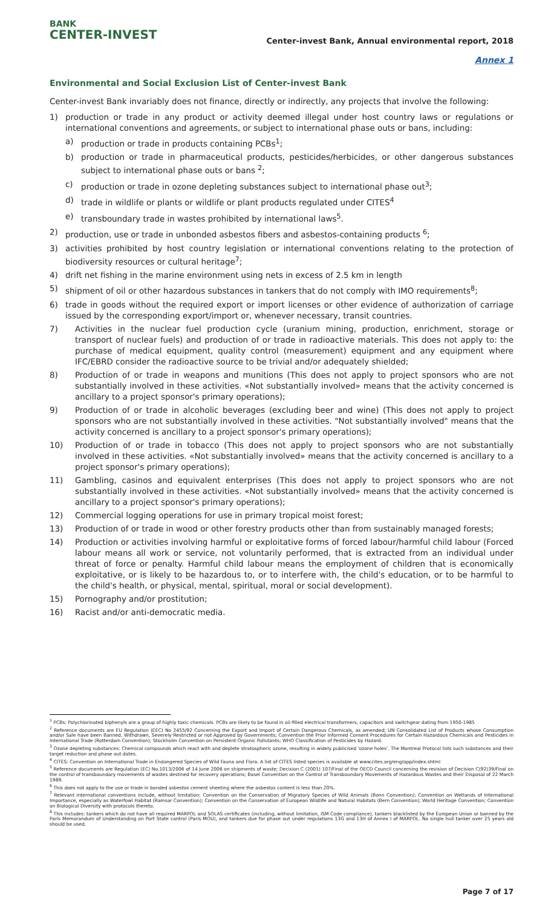BANK
CENTER-INVEST
Center-invest Bank, Annual environmental report, 2018
Annex 1
Environmental and Social Exclusion List of Center-invest Bank
Center-invest Bank invariably does not finance, directly or indirectly, any projects that involve the following:
1) production or trade in any product or activity deemed illegal under host country laws or regulations or international conventions and agreements, or subject to international phase outs or bans, including:
a) production or trade in products containing PCBs<sup>1</sup>;
b) production or trade in pharmaceutical products, pesticides/herbicides, or other dangerous substances subject to international phase outs or bans <sup>2</sup>;
c) production or trade in ozone depleting substances subject to international phase out<sup>3</sup>;
d) trade in wildlife or plants or wildlife or plant products regulated under CITES<sup>4</sup>
e) transboundary trade in wastes prohibited by international laws<sup>5</sup>.
2) production, use or trade in unbonded asbestos fibers and asbestos-containing products <sup>6</sup>;
3) activities prohibited by host country legislation or international conventions relating to the protection of biodiversity resources or cultural heritage<sup>7</sup>;
4) drift net fishing in the marine environment using nets in excess of 2.5 km in length
5) shipment of oil or other hazardous substances in tankers that do not comply with IMO requirements<sup>8</sup>;
6) trade in goods without the required export or import licenses or other evidence of authorization of carriage issued by the corresponding export/import or, whenever necessary, transit countries.
7) Activities in the nuclear fuel production cycle (uranium mining, production, enrichment, storage or transport of nuclear fuels) and production of or trade in radioactive materials. This does not apply to: the purchase of medical equipment, quality control (measurement) equipment and any equipment where IFC/EBRD consider the radioactive source to be trivial and/or adequately shielded;
8) Production of or trade in weapons and munitions (This does not apply to project sponsors who are not substantially involved in these activities. «Not substantially involved» means that the activity concerned is ancillary to a project sponsor's primary operations);
9) Production of or trade in alcoholic beverages (excluding beer and wine) (This does not apply to project sponsors who are not substantially involved in these activities. "Not substantially involved" means that the activity concerned is ancillary to a project sponsor's primary operations);
10) Production of or trade in tobacco (This does not apply to project sponsors who are not substantially involved in these activities. «Not substantially involved» means that the activity concerned is ancillary to a project sponsor's primary operations);
11) Gambling, casinos and equivalent enterprises (This does not apply to project sponsors who are not substantially involved in these activities. «Not substantially involved» means that the activity concerned is ancillary to a project sponsor's primary operations);
12) Commercial logging operations for use in primary tropical moist forest;
13) Production of or trade in wood or other forestry products other than from sustainably managed forests;
14) Production or activities involving harmful or exploitative forms of forced labour/harmful child labour (Forced labour means all work or service, not voluntarily performed, that is extracted from an individual under threat of force or penalty. Harmful child labour means the employment of children that is economically exploitative, or is likely to be hazardous to, or to interfere with, the child's education, or to be harmful to the child's health, or physical, mental, spiritual, moral or social development).
15) Pornography and/or prostitution;
16) Racist and/or anti-democratic media.
<sup>1</sup> PCBs: Polychlorinated biphenyls are a group of highly toxic chemicals. PCBs are likely to be found in oil-filled electrical transformers, capacitors and switchgear dating from 1950-1985
<sup>2</sup> Reference documents are EU Regulation (EEC) No 2455/92 Concerning the Export and Import of Certain Dangerous Chemicals, as amended; UN Consolidated List of Products whose Consumption and/or Sale have been Banned, Withdrawn, Severely Restricted or not Approved by Governments; Convention the Prior Informed Consent Procedures for Certain Hazardous Chemicals and Pesticides in International Trade (Rotterdam Convention); Stockholm Convention on Persistent Organic Pollutants; WHO Classification of Pesticides by Hazard.
<sup>3</sup> Ozone depleting substances: Chemical compounds which react with and deplete stratospheric ozone, resulting in widely publicised 'ozone holes'. The Montreal Protocol lists such substances and their target reduction and phase out dates.
<sup>4</sup> CITES: Convention on International Trade in Endangered Species of Wild Fauna and Flora. A list of CITES listed species is available at www.cites.org/eng/app/index.shtml
<sup>5</sup> Reference documents are Regulation (EC) No.1013/2006 of 14 June 2006 on shipments of waste; Decision C (2001) 107/Final of the OECD Council concerning the revision of Decision C(92)39/Final on the control of transboundary movements of wastes destined for recovery operations; Basel Convention on the Control of Transboundary Movements of Hazardous Wastes and their Disposal of 22 March 1989.
<sup>6</sup> This does not apply to the use or trade in bonded asbestos cement sheeting where the asbestos content is less than 20%.
<sup>7</sup> Relevant international conventions include, without limitation: Convention on the Conservation of Migratory Species of Wild Animals (Bonn Convention); Convention on Wetlands of International Importance, especially as Waterfowl Habitat (Ramsar Convention); Convention on the Conservation of European Wildlife and Natural Habitats (Bern Convention); World Heritage Convention; Convention on Biological Diversity with protocols thereto.
<sup>8</sup> This includes: tankers which do not have all required MARPOL and SOLAS certificates (including, without limitation, ISM Code compliance), tankers blacklisted by the European Union or banned by the Paris Memorandum of Understanding on Port State control (Paris MOU), and tankers due for phase out under regulations 13G and 13H of Annex I of MARPOL. No single hull tanker over 25 years old should be used.
Page 7 of 17